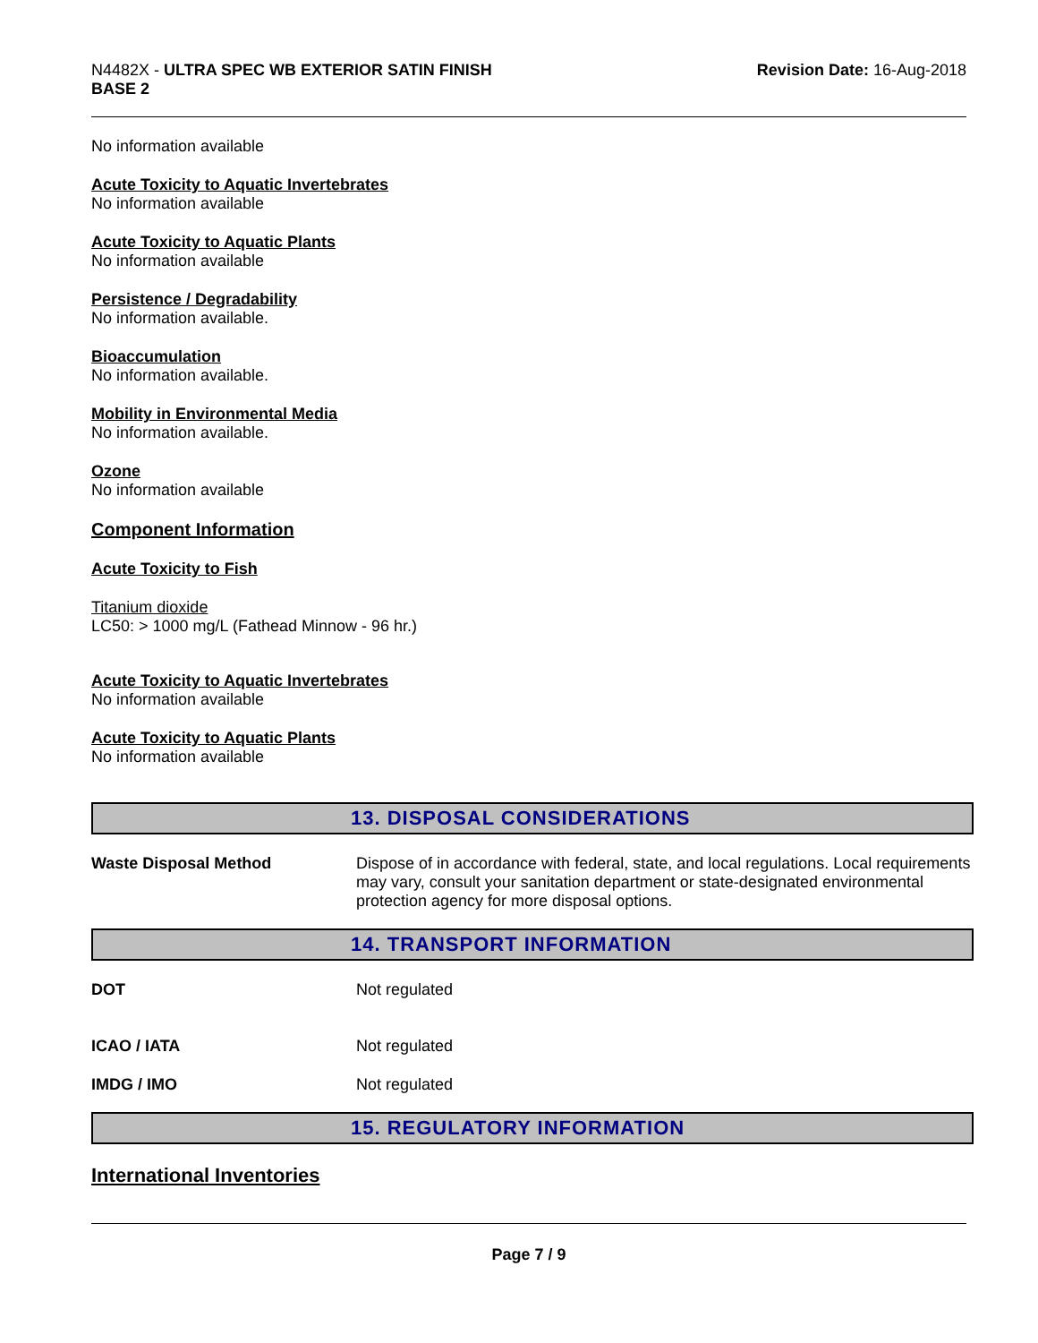N4482X - ULTRA SPEC WB EXTERIOR SATIN FINISH
BASE 2
Revision Date: 16-Aug-2018
No information available
Acute Toxicity to Aquatic Invertebrates
No information available
Acute Toxicity to Aquatic Plants
No information available
Persistence / Degradability
No information available.
Bioaccumulation
No information available.
Mobility in Environmental Media
No information available.
Ozone
No information available
Component Information
Acute Toxicity to Fish
Titanium dioxide
LC50: > 1000 mg/L (Fathead Minnow - 96 hr.)
Acute Toxicity to Aquatic Invertebrates
No information available
Acute Toxicity to Aquatic Plants
No information available
13. DISPOSAL CONSIDERATIONS
Waste Disposal Method Dispose of in accordance with federal, state, and local regulations. Local requirements may vary, consult your sanitation department or state-designated environmental protection agency for more disposal options.
14. TRANSPORT INFORMATION
DOT Not regulated
ICAO / IATA Not regulated
IMDG / IMO Not regulated
15. REGULATORY INFORMATION
International Inventories
Page 7 / 9